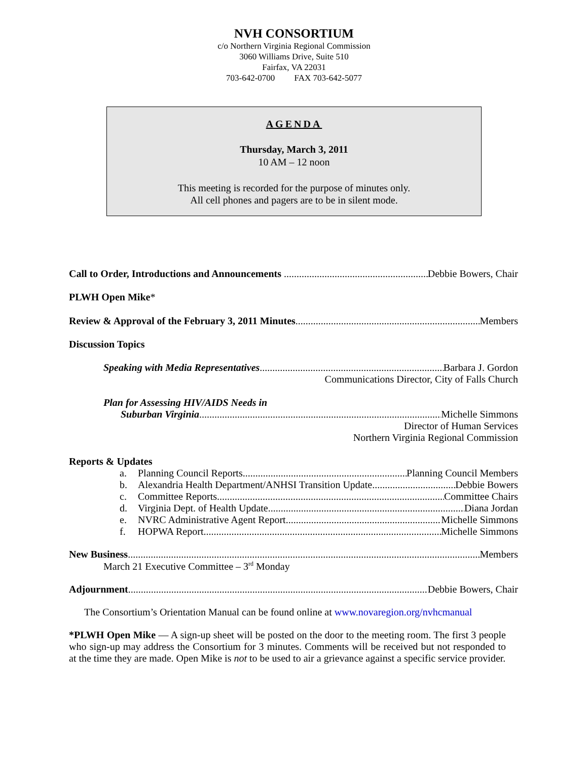NVH CONSORTIUM
c/o Northern Virginia Regional Commission
3060 Williams Drive, Suite 510
Fairfax, VA 22031
703-642-0700 FAX 703-642-5077
AGENDA
Thursday, March 3, 2011
10 AM – 12 noon
This meeting is recorded for the purpose of minutes only.
All cell phones and pagers are to be in silent mode.
Call to Order, Introductions and Announcements Debbie Bowers, Chair
PLWH Open Mike *
Review & Approval of the February 3, 2011 Minutes Members
Discussion Topics
Speaking with Media Representatives Barbara J. Gordon
Communications Director, City of Falls Church
Plan for Assessing HIV/AIDS Needs in
Suburban Virginia Michelle Simmons
Director of Human Services
Northern Virginia Regional Commission
Reports & Updates
a. Planning Council Reports Planning Council Members
b. Alexandria Health Department/ANHSI Transition Update Debbie Bowers
c. Committee Reports Committee Chairs
d. Virginia Dept. of Health Update Diana Jordan
e. NVRC Administrative Agent Report Michelle Simmons
f. HOPWA Report Michelle Simmons
New Business Members
March 21 Executive Committee – 3<sup>rd</sup> Monday
Adjournment Debbie Bowers, Chair
The Consortium’s Orientation Manual can be found online at www.novaregion.org/nvhcmanual
*PLWH Open Mike — A sign-up sheet will be posted on the door to the meeting room. The first 3 people who sign-up may address the Consortium for 3 minutes. Comments will be received but not responded to at the time they are made. Open Mike is not to be used to air a grievance against a specific service provider.